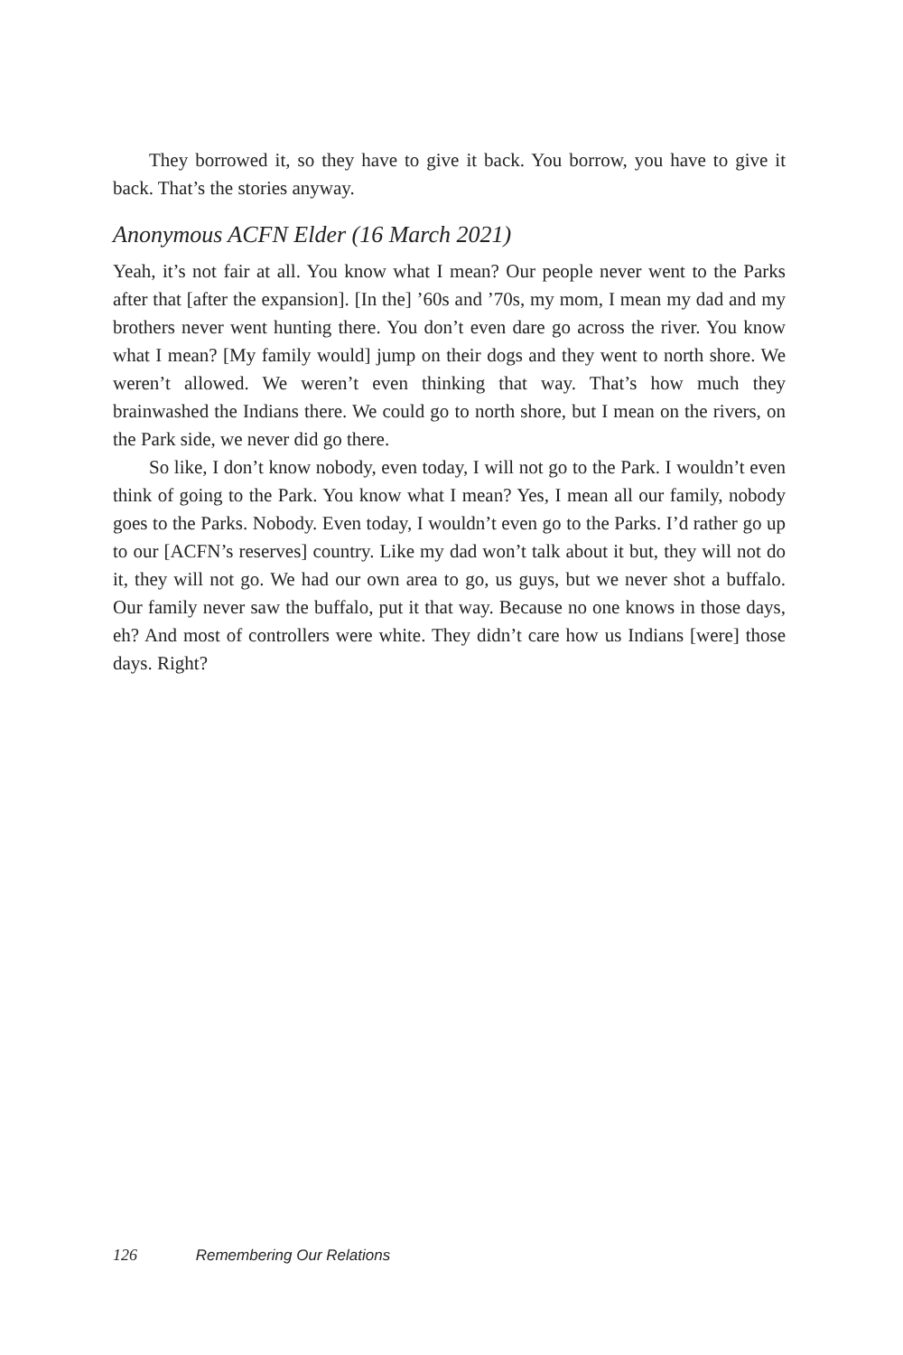They borrowed it, so they have to give it back. You borrow, you have to give it back. That’s the stories anyway.
Anonymous ACFN Elder (16 March 2021)
Yeah, it’s not fair at all. You know what I mean? Our people never went to the Parks after that [after the expansion]. [In the] ’60s and ’70s, my mom, I mean my dad and my brothers never went hunting there. You don’t even dare go across the river. You know what I mean? [My family would] jump on their dogs and they went to north shore. We weren’t allowed. We weren’t even thinking that way. That’s how much they brainwashed the Indians there. We could go to north shore, but I mean on the rivers, on the Park side, we never did go there.
So like, I don’t know nobody, even today, I will not go to the Park. I wouldn’t even think of going to the Park. You know what I mean? Yes, I mean all our family, nobody goes to the Parks. Nobody. Even today, I wouldn’t even go to the Parks. I’d rather go up to our [ACFN’s reserves] country. Like my dad won’t talk about it but, they will not do it, they will not go. We had our own area to go, us guys, but we never shot a buffalo. Our family never saw the buffalo, put it that way. Because no one knows in those days, eh? And most of controllers were white. They didn’t care how us Indians [were] those days. Right?
126 Remembering Our Relations